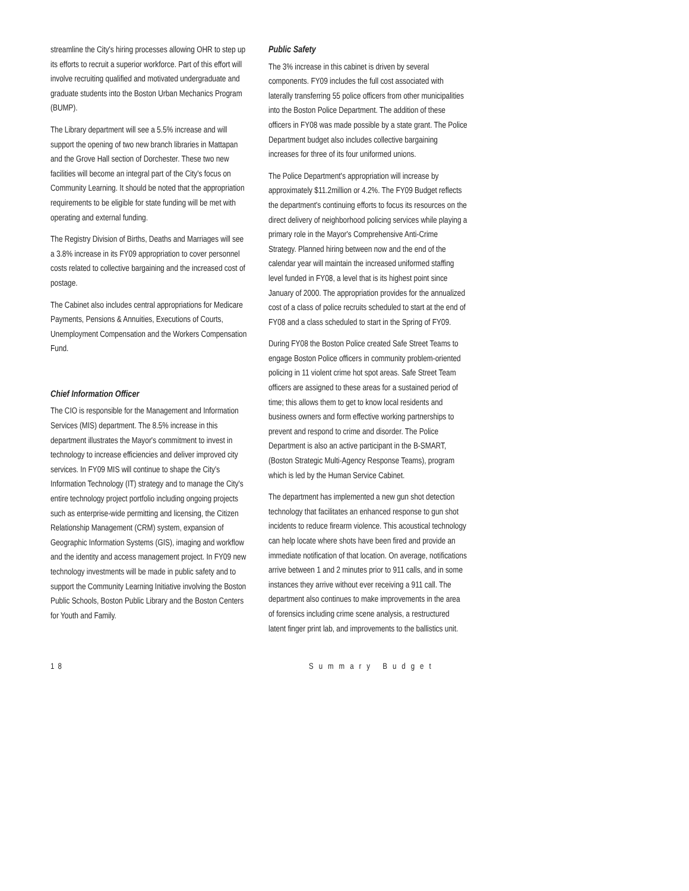streamline the City's hiring processes allowing OHR to step up its efforts to recruit a superior workforce. Part of this effort will involve recruiting qualified and motivated undergraduate and graduate students into the Boston Urban Mechanics Program (BUMP).
The Library department will see a 5.5% increase and will support the opening of two new branch libraries in Mattapan and the Grove Hall section of Dorchester. These two new facilities will become an integral part of the City's focus on Community Learning. It should be noted that the appropriation requirements to be eligible for state funding will be met with operating and external funding.
The Registry Division of Births, Deaths and Marriages will see a 3.8% increase in its FY09 appropriation to cover personnel costs related to collective bargaining and the increased cost of postage.
The Cabinet also includes central appropriations for Medicare Payments, Pensions & Annuities, Executions of Courts, Unemployment Compensation and the Workers Compensation Fund.
Chief Information Officer
The CIO is responsible for the Management and Information Services (MIS) department. The 8.5% increase in this department illustrates the Mayor's commitment to invest in technology to increase efficiencies and deliver improved city services. In FY09 MIS will continue to shape the City's Information Technology (IT) strategy and to manage the City's entire technology project portfolio including ongoing projects such as enterprise-wide permitting and licensing, the Citizen Relationship Management (CRM) system, expansion of Geographic Information Systems (GIS), imaging and workflow and the identity and access management project. In FY09 new technology investments will be made in public safety and to support the Community Learning Initiative involving the Boston Public Schools, Boston Public Library and the Boston Centers for Youth and Family.
Public Safety
The 3% increase in this cabinet is driven by several components. FY09 includes the full cost associated with laterally transferring 55 police officers from other municipalities into the Boston Police Department. The addition of these officers in FY08 was made possible by a state grant. The Police Department budget also includes collective bargaining increases for three of its four uniformed unions.
The Police Department's appropriation will increase by approximately $11.2million or 4.2%. The FY09 Budget reflects the department's continuing efforts to focus its resources on the direct delivery of neighborhood policing services while playing a primary role in the Mayor's Comprehensive Anti-Crime Strategy. Planned hiring between now and the end of the calendar year will maintain the increased uniformed staffing level funded in FY08, a level that is its highest point since January of 2000. The appropriation provides for the annualized cost of a class of police recruits scheduled to start at the end of FY08 and a class scheduled to start in the Spring of FY09.
During FY08 the Boston Police created Safe Street Teams to engage Boston Police officers in community problem-oriented policing in 11 violent crime hot spot areas. Safe Street Team officers are assigned to these areas for a sustained period of time; this allows them to get to know local residents and business owners and form effective working partnerships to prevent and respond to crime and disorder. The Police Department is also an active participant in the B-SMART, (Boston Strategic Multi-Agency Response Teams), program which is led by the Human Service Cabinet.
The department has implemented a new gun shot detection technology that facilitates an enhanced response to gun shot incidents to reduce firearm violence. This acoustical technology can help locate where shots have been fired and provide an immediate notification of that location. On average, notifications arrive between 1 and 2 minutes prior to 911 calls, and in some instances they arrive without ever receiving a 911 call. The department also continues to make improvements in the area of forensics including crime scene analysis, a restructured latent finger print lab, and improvements to the ballistics unit.
18 Summary Budget